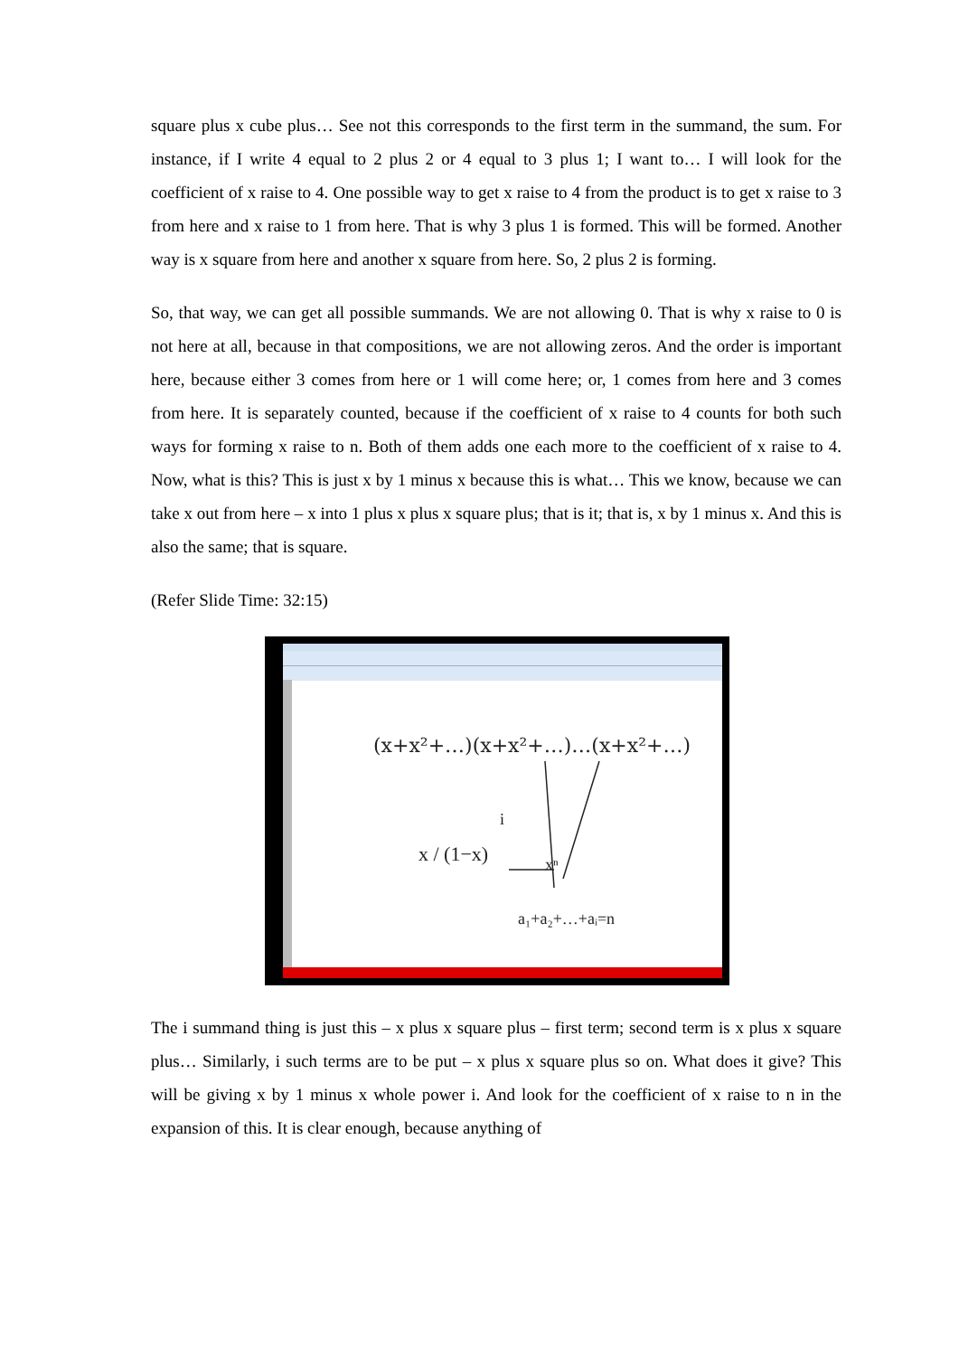square plus x cube plus… See not this corresponds to the first term in the summand, the sum. For instance, if I write 4 equal to 2 plus 2 or 4 equal to 3 plus 1; I want to… I will look for the coefficient of x raise to 4. One possible way to get x raise to 4 from the product is to get x raise to 3 from here and x raise to 1 from here. That is why 3 plus 1 is formed. This will be formed. Another way is x square from here and another x square from here. So, 2 plus 2 is forming.
So, that way, we can get all possible summands. We are not allowing 0. That is why x raise to 0 is not here at all, because in that compositions, we are not allowing zeros. And the order is important here, because either 3 comes from here or 1 will come here; or, 1 comes from here and 3 comes from here. It is separately counted, because if the coefficient of x raise to 4 counts for both such ways for forming x raise to n. Both of them adds one each more to the coefficient of x raise to 4. Now, what is this? This is just x by 1 minus x because this is what… This we know, because we can take x out from here – x into 1 plus x plus x square plus; that is it; that is, x by 1 minus x. And this is also the same; that is square.
(Refer Slide Time: 32:15)
(x+x²+…)(x+x²+…)…(x+x²+…)
x / (1−x)
i
xⁿ
a₁+a₂+…+aᵢ=n
The i summand thing is just this – x plus x square plus – first term; second term is x plus x square plus… Similarly, i such terms are to be put – x plus x square plus so on. What does it give? This will be giving x by 1 minus x whole power i. And look for the coefficient of x raise to n in the expansion of this. It is clear enough, because anything of